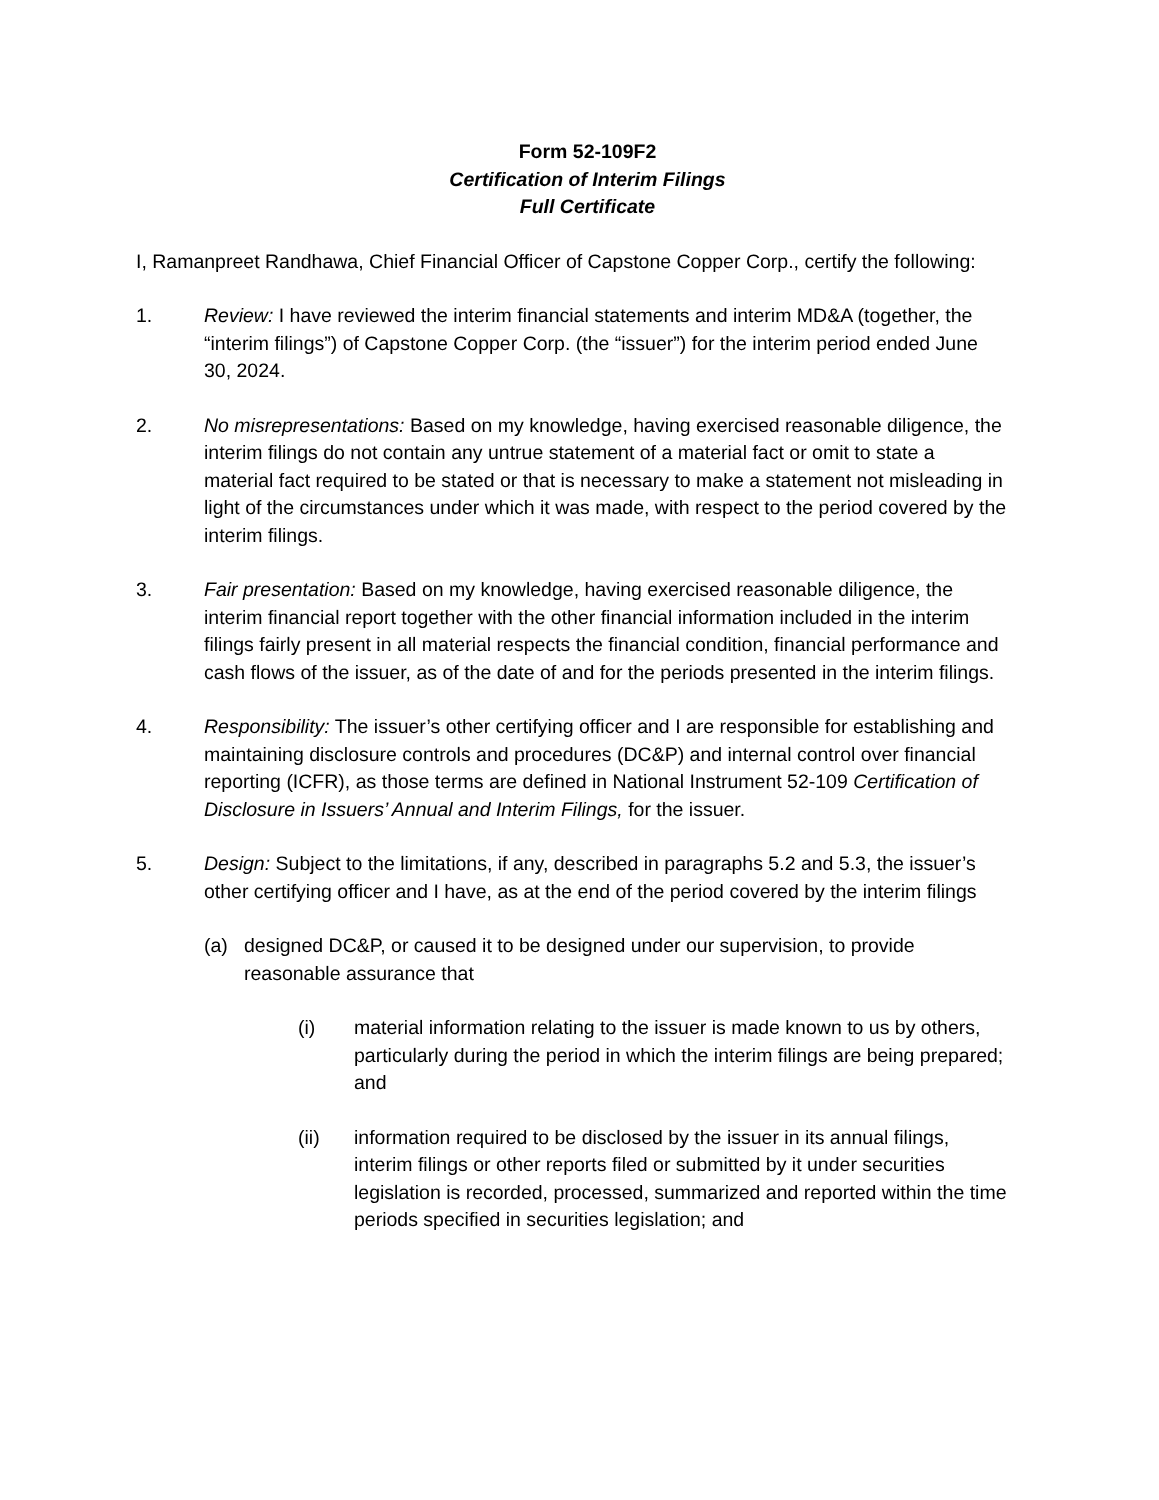Form 52-109F2
Certification of Interim Filings
Full Certificate
I, Ramanpreet Randhawa, Chief Financial Officer of Capstone Copper Corp., certify the following:
1. Review: I have reviewed the interim financial statements and interim MD&A (together, the “interim filings”) of Capstone Copper Corp. (the “issuer”) for the interim period ended June 30, 2024.
2. No misrepresentations: Based on my knowledge, having exercised reasonable diligence, the interim filings do not contain any untrue statement of a material fact or omit to state a material fact required to be stated or that is necessary to make a statement not misleading in light of the circumstances under which it was made, with respect to the period covered by the interim filings.
3. Fair presentation: Based on my knowledge, having exercised reasonable diligence, the interim financial report together with the other financial information included in the interim filings fairly present in all material respects the financial condition, financial performance and cash flows of the issuer, as of the date of and for the periods presented in the interim filings.
4. Responsibility: The issuer’s other certifying officer and I are responsible for establishing and maintaining disclosure controls and procedures (DC&P) and internal control over financial reporting (ICFR), as those terms are defined in National Instrument 52-109 Certification of Disclosure in Issuers’ Annual and Interim Filings, for the issuer.
5. Design: Subject to the limitations, if any, described in paragraphs 5.2 and 5.3, the issuer’s other certifying officer and I have, as at the end of the period covered by the interim filings
(a) designed DC&P, or caused it to be designed under our supervision, to provide reasonable assurance that
(i) material information relating to the issuer is made known to us by others, particularly during the period in which the interim filings are being prepared; and
(ii) information required to be disclosed by the issuer in its annual filings, interim filings or other reports filed or submitted by it under securities legislation is recorded, processed, summarized and reported within the time periods specified in securities legislation; and